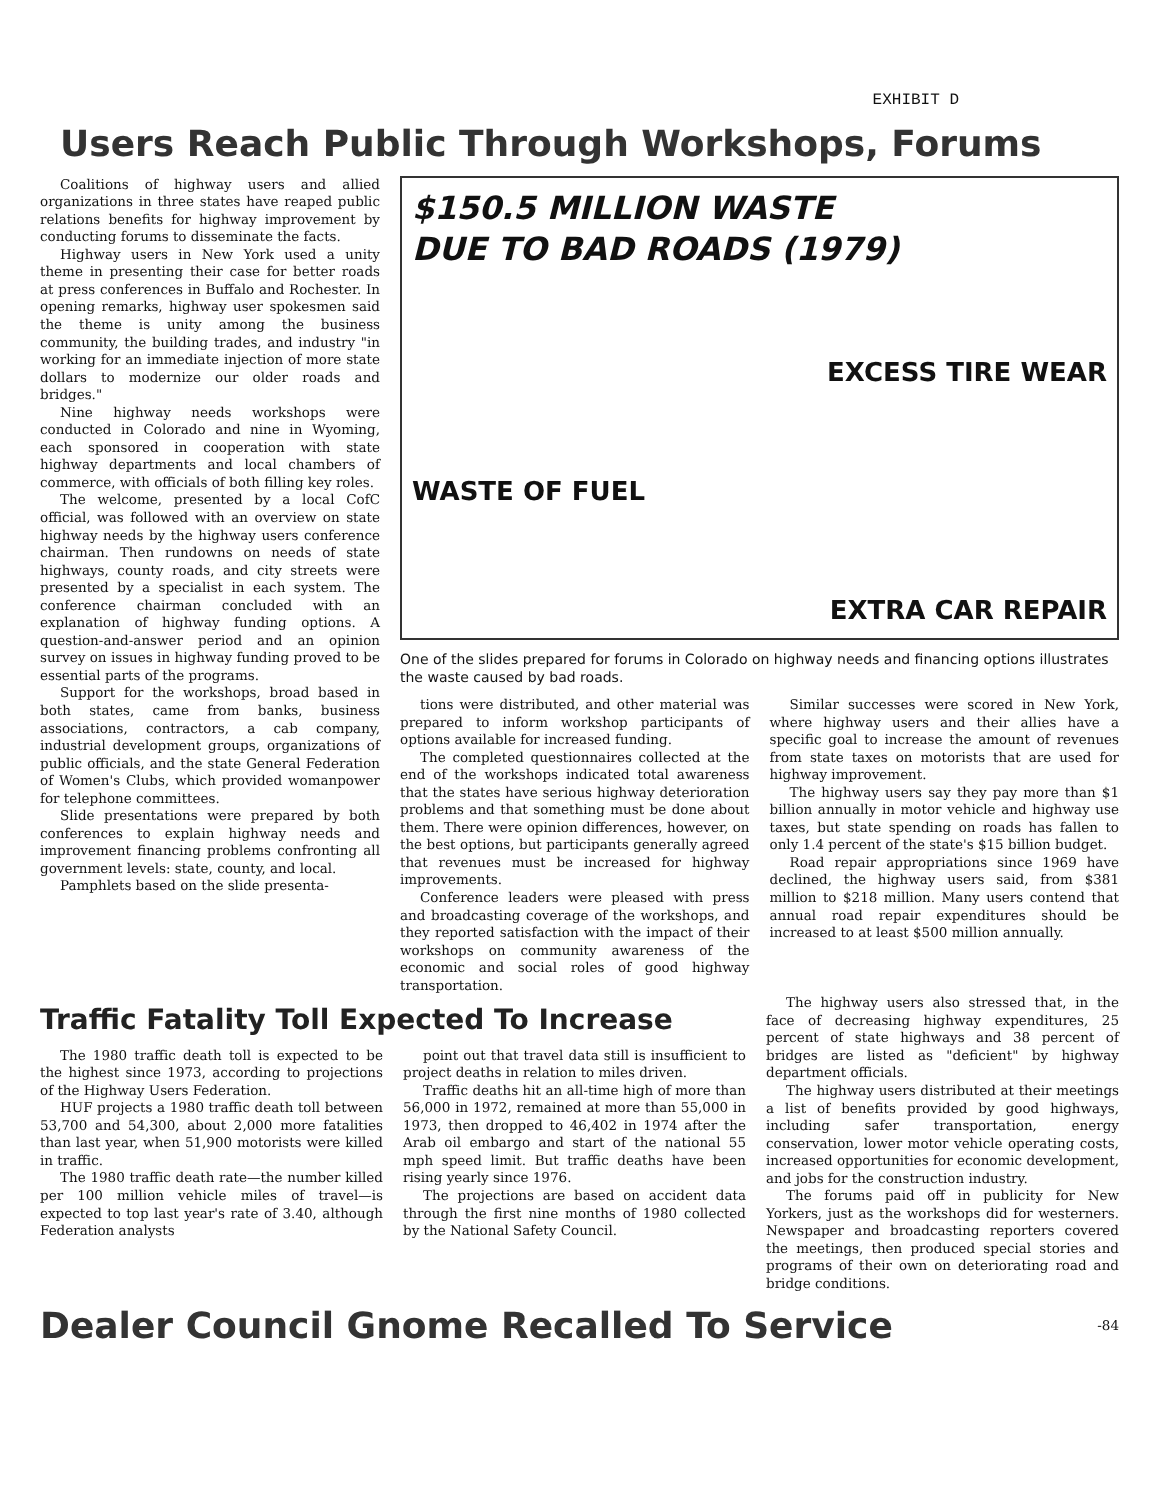EXHIBIT D
Users Reach Public Through Workshops, Forums
Coalitions of highway users and allied organizations in three states have reaped public relations benefits for highway improvement by conducting forums to disseminate the facts.
Highway users in New York used a unity theme in presenting their case for better roads at press conferences in Buffalo and Rochester. In opening remarks, highway user spokesmen said the theme is unity among the business community, the building trades, and industry "in working for an immediate injection of more state dollars to modernize our older roads and bridges."
Nine highway needs workshops were conducted in Colorado and nine in Wyoming, each sponsored in cooperation with state highway departments and local chambers of commerce, with officials of both filling key roles.
The welcome, presented by a local CofC official, was followed with an overview on state highway needs by the highway users conference chairman. Then rundowns on needs of state highways, county roads, and city streets were presented by a specialist in each system. The conference chairman concluded with an explanation of highway funding options. A question-and-answer period and an opinion survey on issues in highway funding proved to be essential parts of the programs.
Support for the workshops, broad based in both states, came from banks, business associations, contractors, a cab company, industrial development groups, organizations of public officials, and the state General Federation of Women's Clubs, which provided womanpower for telephone committees.
Slide presentations were prepared by both conferences to explain highway needs and improvement financing problems confronting all government levels: state, county, and local.
Pamphlets based on the slide presenta-
$150.5 MILLION WASTE
DUE TO BAD ROADS (1979)
EXCESS TIRE WEAR
WASTE OF FUEL
EXTRA CAR REPAIR
One of the slides prepared for forums in Colorado on highway needs and financing options illustrates the waste caused by bad roads.
tions were distributed, and other material was prepared to inform workshop participants of options available for increased funding.
The completed questionnaires collected at the end of the workshops indicated total awareness that the states have serious highway deterioration problems and that something must be done about them. There were opinion differences, however, on the best options, but participants generally agreed that revenues must be increased for highway improvements.
Conference leaders were pleased with press and broadcasting coverage of the workshops, and they reported satisfaction with the impact of their workshops on community awareness of the economic and social roles of good highway transportation.
Similar successes were scored in New York, where highway users and their allies have a specific goal to increase the amount of revenues from state taxes on motorists that are used for highway improvement.
The highway users say they pay more than $1 billion annually in motor vehicle and highway use taxes, but state spending on roads has fallen to only 1.4 percent of the state's $15 billion budget.
Road repair appropriations since 1969 have declined, the highway users said, from $381 million to $218 million. Many users contend that annual road repair expenditures should be increased to at least $500 million annually.
Traffic Fatality Toll Expected To Increase
The 1980 traffic death toll is expected to be the highest since 1973, according to projections of the Highway Users Federation.
HUF projects a 1980 traffic death toll between 53,700 and 54,300, about 2,000 more fatalities than last year, when 51,900 motorists were killed in traffic.
The 1980 traffic death rate—the number killed per 100 million vehicle miles of travel—is expected to top last year's rate of 3.40, although Federation analysts
point out that travel data still is insufficient to project deaths in relation to miles driven.
Traffic deaths hit an all-time high of more than 56,000 in 1972, remained at more than 55,000 in 1973, then dropped to 46,402 in 1974 after the Arab oil embargo and start of the national 55 mph speed limit. But traffic deaths have been rising yearly since 1976.
The projections are based on accident data through the first nine months of 1980 collected by the National Safety Council.
The highway users also stressed that, in the face of decreasing highway expenditures, 25 percent of state highways and 38 percent of bridges are listed as "deficient" by highway department officials.
The highway users distributed at their meetings a list of benefits provided by good highways, including safer transportation, energy conservation, lower motor vehicle operating costs, increased opportunities for economic development, and jobs for the construction industry.
The forums paid off in publicity for New Yorkers, just as the workshops did for westerners. Newspaper and broadcasting reporters covered the meetings, then produced special stories and programs of their own on deteriorating road and bridge conditions.
Dealer Council Gnome Recalled To Service
-84